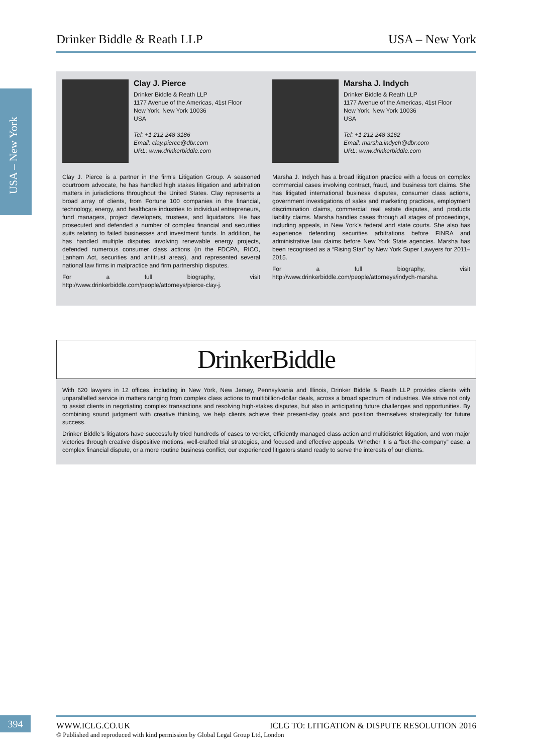Drinker Biddle & Reath LLP USA – New York
USA – New York
Clay J. Pierce
Drinker Biddle & Reath LLP
1177 Avenue of the Americas, 41st Floor
New York, New York 10036
USA
Tel: +1 212 248 3186
Email: clay.pierce@dbr.com
URL: www.drinkerbiddle.com
Clay J. Pierce is a partner in the firm’s Litigation Group. A seasoned courtroom advocate, he has handled high stakes litigation and arbitration matters in jurisdictions throughout the United States. Clay represents a broad array of clients, from Fortune 100 companies in the financial, technology, energy, and healthcare industries to individual entrepreneurs, fund managers, project developers, trustees, and liquidators. He has prosecuted and defended a number of complex financial and securities suits relating to failed businesses and investment funds. In addition, he has handled multiple disputes involving renewable energy projects, defended numerous consumer class actions (in the FDCPA, RICO, Lanham Act, securities and antitrust areas), and represented several national law firms in malpractice and firm partnership disputes.
For a full biography, visit http://www.drinkerbiddle.com/people/attorneys/pierce-clay-j.
Marsha J. Indych
Drinker Biddle & Reath LLP
1177 Avenue of the Americas, 41st Floor
New York, New York 10036
USA
Tel: +1 212 248 3162
Email: marsha.indych@dbr.com
URL: www.drinkerbiddle.com
Marsha J. Indych has a broad litigation practice with a focus on complex commercial cases involving contract, fraud, and business tort claims. She has litigated international business disputes, consumer class actions, government investigations of sales and marketing practices, employment discrimination claims, commercial real estate disputes, and products liability claims. Marsha handles cases through all stages of proceedings, including appeals, in New York’s federal and state courts. She also has experience defending securities arbitrations before FINRA and administrative law claims before New York State agencies. Marsha has been recognised as a “Rising Star” by New York Super Lawyers for 2011–2015.
For a full biography, visit http://www.drinkerbiddle.com/people/attorneys/indych-marsha.
DrinkerBiddle
With 620 lawyers in 12 offices, including in New York, New Jersey, Pennsylvania and Illinois, Drinker Biddle & Reath LLP provides clients with unparallelled service in matters ranging from complex class actions to multibillion-dollar deals, across a broad spectrum of industries. We strive not only to assist clients in negotiating complex transactions and resolving high-stakes disputes, but also in anticipating future challenges and opportunities. By combining sound judgment with creative thinking, we help clients achieve their present-day goals and position themselves strategically for future success.
Drinker Biddle’s litigators have successfully tried hundreds of cases to verdict, efficiently managed class action and multidistrict litigation, and won major victories through creative dispositive motions, well-crafted trial strategies, and focused and effective appeals. Whether it is a “bet-the-company” case, a complex financial dispute, or a more routine business conflict, our experienced litigators stand ready to serve the interests of our clients.
394
WWW.ICLG.CO.UK ICLG TO: LITIGATION & DISPUTE RESOLUTION 2016
© Published and reproduced with kind permission by Global Legal Group Ltd, London